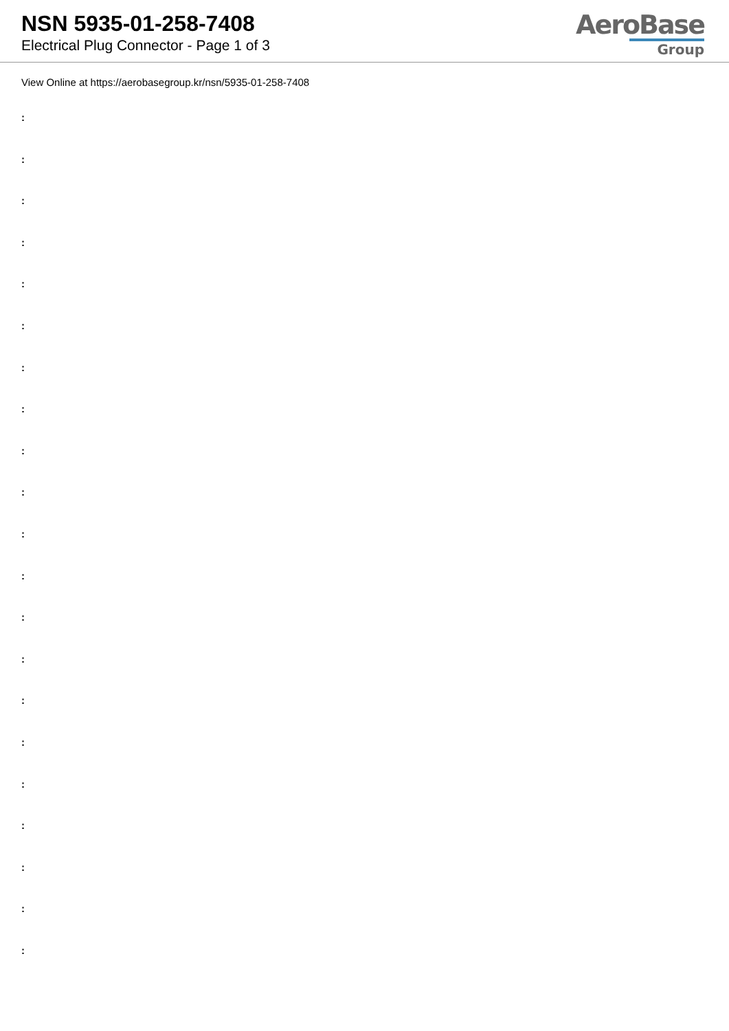NSN 5935-01-258-7408
Electrical Plug Connector - Page 1 of 3
AeroBase
Group
View Online at https://aerobasegroup.kr/nsn/5935-01-258-7408
:
:
:
:
:
:
:
:
:
:
:
:
:
:
:
:
:
:
:
:
: